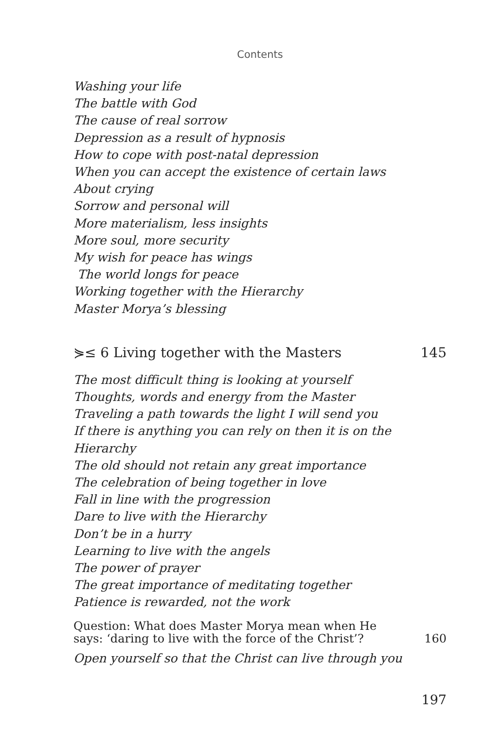Contents
Washing your life
The battle with God
The cause of real sorrow
Depression as a result of hypnosis
How to cope with post-natal depression
When you can accept the existence of certain laws
About crying
Sorrow and personal will
More materialism, less insights
More soul, more security
My wish for peace has wings
The world longs for peace
Working together with the Hierarchy
Master Morya’s blessing
⋟≤ 6 Living together with the Masters 145
The most difficult thing is looking at yourself
Thoughts, words and energy from the Master
Traveling a path towards the light I will send you
If there is anything you can rely on then it is on the Hierarchy
The old should not retain any great importance
The celebration of being together in love
Fall in line with the progression
Dare to live with the Hierarchy
Don’t be in a hurry
Learning to live with the angels
The power of prayer
The great importance of meditating together
Patience is rewarded, not the work
Question: What does Master Morya mean when He
says: ‘daring to live with the force of the Christ’? 160
Open yourself so that the Christ can live through you
197